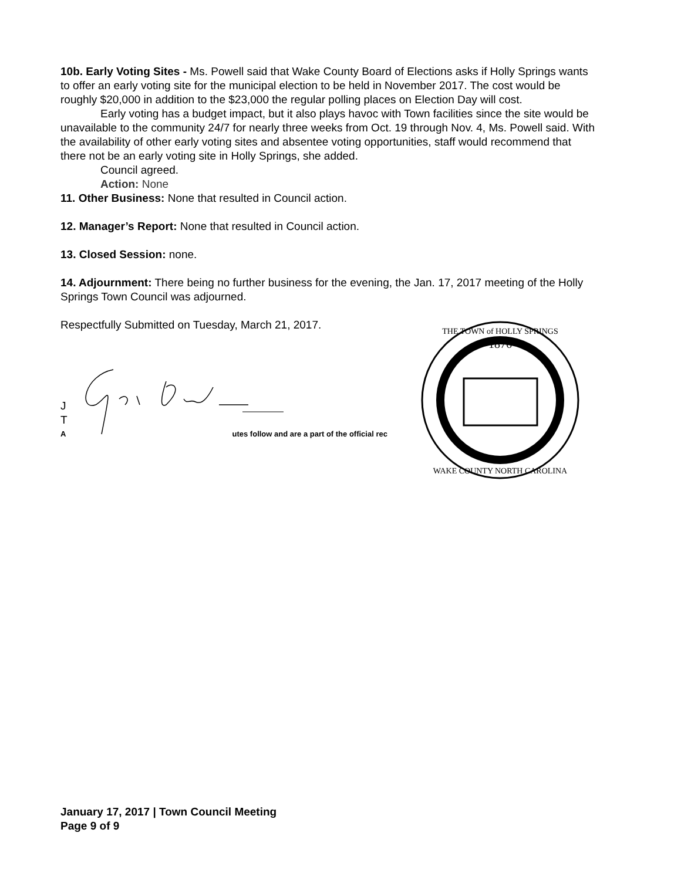10b. Early Voting Sites - Ms. Powell said that Wake County Board of Elections asks if Holly Springs wants to offer an early voting site for the municipal election to be held in November 2017. The cost would be roughly $20,000 in addition to the $23,000 the regular polling places on Election Day will cost.
Early voting has a budget impact, but it also plays havoc with Town facilities since the site would be unavailable to the community 24/7 for nearly three weeks from Oct. 19 through Nov. 4, Ms. Powell said. With the availability of other early voting sites and absentee voting opportunities, staff would recommend that there not be an early voting site in Holly Springs, she added.
Council agreed.
Action: None
11. Other Business: None that resulted in Council action.
12. Manager’s Report: None that resulted in Council action.
13. Closed Session: none.
14. Adjournment: There being no further business for the evening, the Jan. 17, 2017 meeting of the Holly Springs Town Council was adjourned.
Respectfully Submitted on Tuesday, March 21, 2017.
J
T
A utes follow and are a part of the official rec
1876
THE TOWN of HOLLY SPRINGS
WAKE COUNTY NORTH CAROLINA
January 17, 2017 | Town Council Meeting
Page 9 of 9